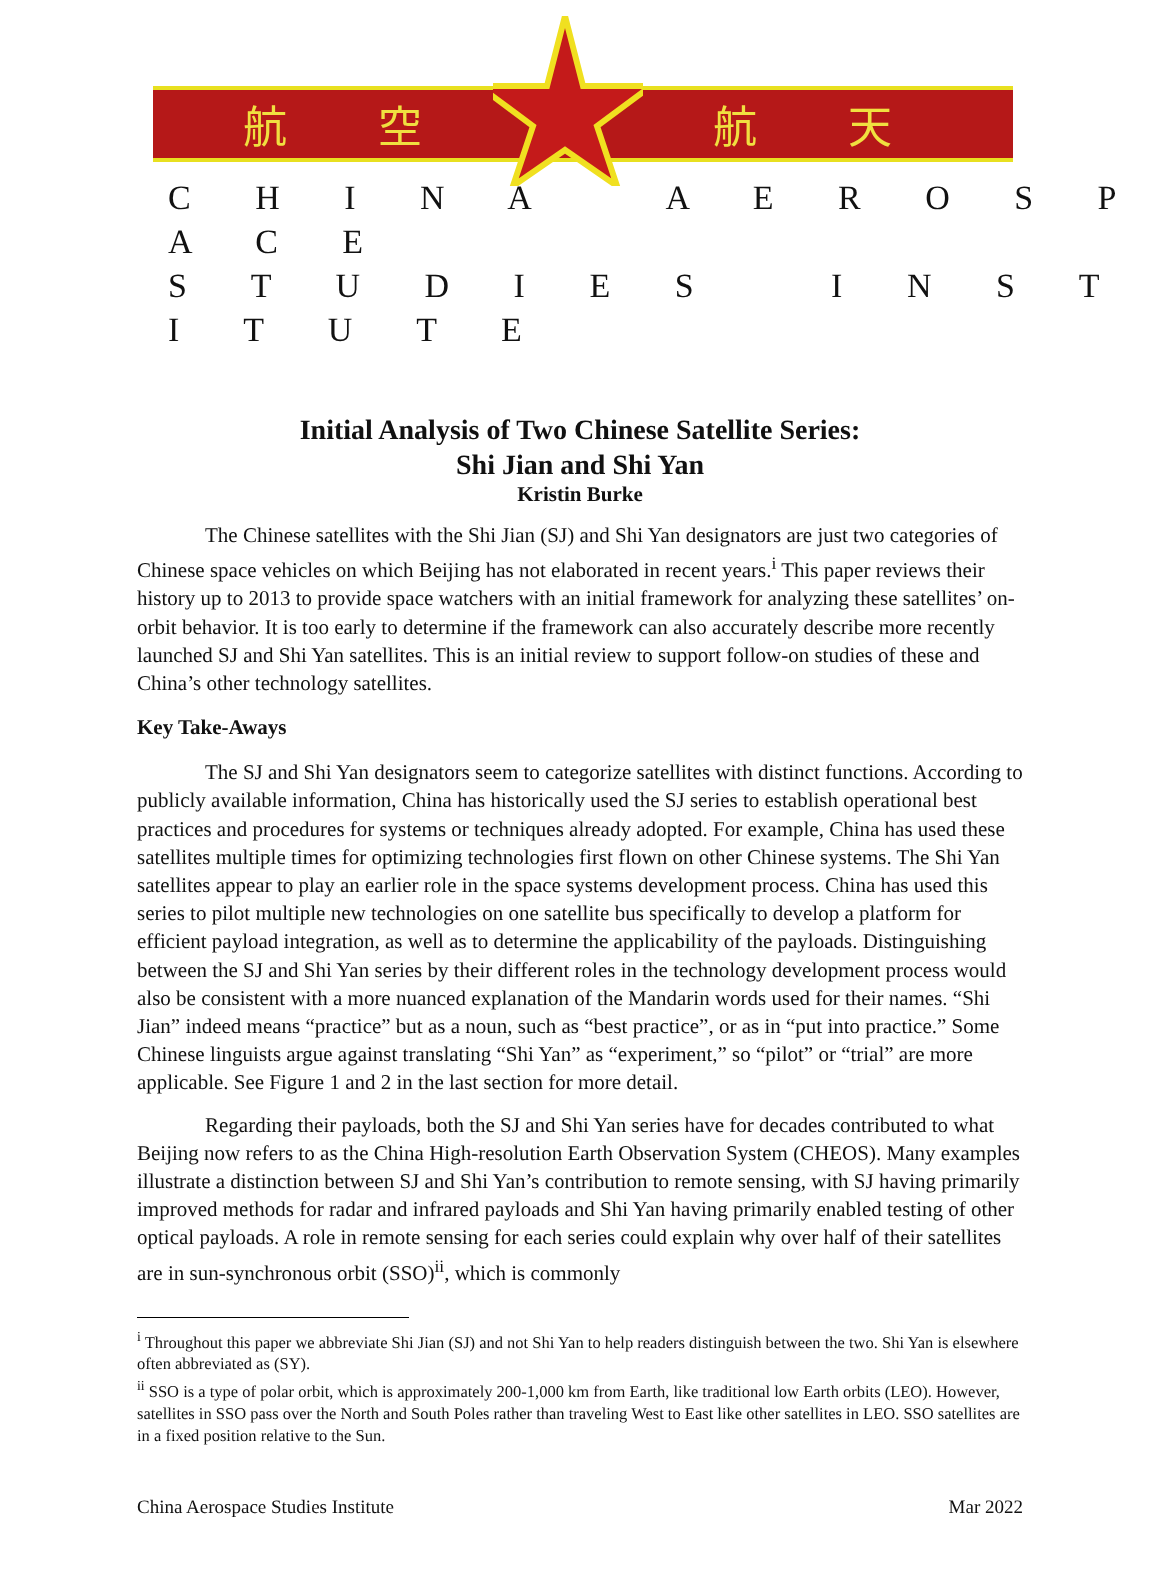航 空 航 天
C H I N A A E R O S P A C E
S T U D I E S I N S T I T U T E
Initial Analysis of Two Chinese Satellite Series:
Shi Jian and Shi Yan
Kristin Burke
The Chinese satellites with the Shi Jian (SJ) and Shi Yan designators are just two categories of Chinese space vehicles on which Beijing has not elaborated in recent years.<sup>i</sup> This paper reviews their history up to 2013 to provide space watchers with an initial framework for analyzing these satellites’ on-orbit behavior. It is too early to determine if the framework can also accurately describe more recently launched SJ and Shi Yan satellites. This is an initial review to support follow-on studies of these and China’s other technology satellites.
Key Take-Aways
The SJ and Shi Yan designators seem to categorize satellites with distinct functions. According to publicly available information, China has historically used the SJ series to establish operational best practices and procedures for systems or techniques already adopted. For example, China has used these satellites multiple times for optimizing technologies first flown on other Chinese systems. The Shi Yan satellites appear to play an earlier role in the space systems development process. China has used this series to pilot multiple new technologies on one satellite bus specifically to develop a platform for efficient payload integration, as well as to determine the applicability of the payloads. Distinguishing between the SJ and Shi Yan series by their different roles in the technology development process would also be consistent with a more nuanced explanation of the Mandarin words used for their names. “Shi Jian” indeed means “practice” but as a noun, such as “best practice”, or as in “put into practice.” Some Chinese linguists argue against translating “Shi Yan” as “experiment,” so “pilot” or “trial” are more applicable. See Figure 1 and 2 in the last section for more detail.
Regarding their payloads, both the SJ and Shi Yan series have for decades contributed to what Beijing now refers to as the China High-resolution Earth Observation System (CHEOS). Many examples illustrate a distinction between SJ and Shi Yan’s contribution to remote sensing, with SJ having primarily improved methods for radar and infrared payloads and Shi Yan having primarily enabled testing of other optical payloads. A role in remote sensing for each series could explain why over half of their satellites are in sun-synchronous orbit (SSO)<sup>ii</sup>, which is commonly
<sup>i</sup> Throughout this paper we abbreviate Shi Jian (SJ) and not Shi Yan to help readers distinguish between the two. Shi Yan is elsewhere often abbreviated as (SY).
<sup>ii</sup> SSO is a type of polar orbit, which is approximately 200-1,000 km from Earth, like traditional low Earth orbits (LEO). However, satellites in SSO pass over the North and South Poles rather than traveling West to East like other satellites in LEO. SSO satellites are in a fixed position relative to the Sun.
China Aerospace Studies Institute Mar 2022